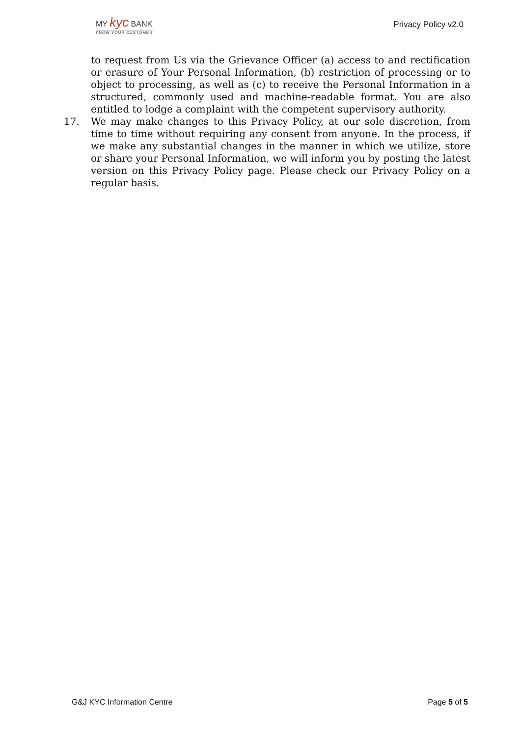MY kyc BANK
KNOW YOUR CUSTOMER
Privacy Policy v2.0
to request from Us via the Grievance Officer (a) access to and rectification or erasure of Your Personal Information, (b) restriction of processing or to object to processing, as well as (c) to receive the Personal Information in a structured, commonly used and machine-readable format. You are also entitled to lodge a complaint with the competent supervisory authority.
17. We may make changes to this Privacy Policy, at our sole discretion, from time to time without requiring any consent from anyone. In the process, if we make any substantial changes in the manner in which we utilize, store or share your Personal Information, we will inform you by posting the latest version on this Privacy Policy page. Please check our Privacy Policy on a regular basis.
G&J KYC Information Centre Page 5 of 5